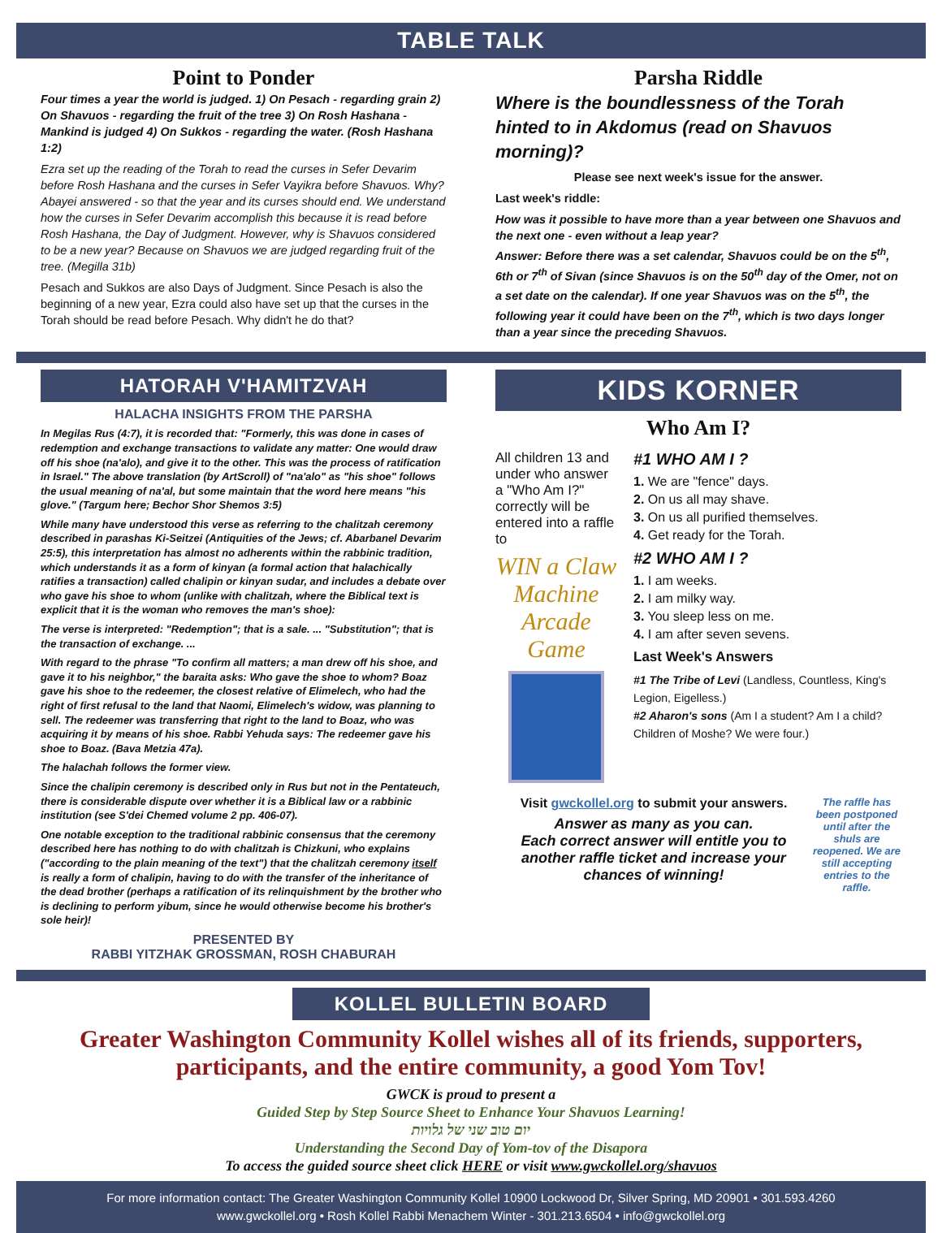TABLE TALK
Point to Ponder
Four times a year the world is judged. 1) On Pesach - regarding grain 2) On Shavuos - regarding the fruit of the tree 3) On Rosh Hashana - Mankind is judged 4) On Sukkos - regarding the water. (Rosh Hashana 1:2)
Ezra set up the reading of the Torah to read the curses in Sefer Devarim before Rosh Hashana and the curses in Sefer Vayikra before Shavuos. Why? Abayei answered - so that the year and its curses should end. We understand how the curses in Sefer Devarim accomplish this because it is read before Rosh Hashana, the Day of Judgment. However, why is Shavuos considered to be a new year? Because on Shavuos we are judged regarding fruit of the tree. (Megilla 31b)
Pesach and Sukkos are also Days of Judgment. Since Pesach is also the beginning of a new year, Ezra could also have set up that the curses in the Torah should be read before Pesach. Why didn't he do that?
Parsha Riddle
Where is the boundlessness of the Torah hinted to in Akdomus (read on Shavuos morning)?
Please see next week's issue for the answer.
Last week's riddle:
How was it possible to have more than a year between one Shavuos and the next one - even without a leap year?
Answer: Before there was a set calendar, Shavuos could be on the 5<sup>th</sup>, 6th or 7<sup>th</sup> of Sivan (since Shavuos is on the 50<sup>th</sup> day of the Omer, not on a set date on the calendar). If one year Shavuos was on the 5<sup>th</sup>, the following year it could have been on the 7<sup>th</sup>, which is two days longer than a year since the preceding Shavuos.
HATORAH V'HAMITZVAH
HALACHA INSIGHTS FROM THE PARSHA
In Megilas Rus (4:7), it is recorded that: "Formerly, this was done in cases of redemption and exchange transactions to validate any matter: One would draw off his shoe (na'alo), and give it to the other. This was the process of ratification in Israel." The above translation (by ArtScroll) of "na'alo" as "his shoe" follows the usual meaning of na'al, but some maintain that the word here means "his glove." (Targum here; Bechor Shor Shemos 3:5)
While many have understood this verse as referring to the chalitzah ceremony described in parashas Ki-Seitzei (Antiquities of the Jews; cf. Abarbanel Devarim 25:5), this interpretation has almost no adherents within the rabbinic tradition, which understands it as a form of kinyan (a formal action that halachically ratifies a transaction) called chalipin or kinyan sudar, and includes a debate over who gave his shoe to whom (unlike with chalitzah, where the Biblical text is explicit that it is the woman who removes the man's shoe):
The verse is interpreted: "Redemption"; that is a sale. ... "Substitution"; that is the transaction of exchange. ...
With regard to the phrase "To confirm all matters; a man drew off his shoe, and gave it to his neighbor," the baraita asks: Who gave the shoe to whom? Boaz gave his shoe to the redeemer, the closest relative of Elimelech, who had the right of first refusal to the land that Naomi, Elimelech's widow, was planning to sell. The redeemer was transferring that right to the land to Boaz, who was acquiring it by means of his shoe. Rabbi Yehuda says: The redeemer gave his shoe to Boaz. (Bava Metzia 47a).
The halachah follows the former view.
Since the chalipin ceremony is described only in Rus but not in the Pentateuch, there is considerable dispute over whether it is a Biblical law or a rabbinic institution (see S'dei Chemed volume 2 pp. 406-07).
One notable exception to the traditional rabbinic consensus that the ceremony described here has nothing to do with chalitzah is Chizkuni, who explains ("according to the plain meaning of the text") that the chalitzah ceremony itself is really a form of chalipin, having to do with the transfer of the inheritance of the dead brother (perhaps a ratification of its relinquishment by the brother who is declining to perform yibum, since he would otherwise become his brother's sole heir)!
PRESENTED BY
RABBI YITZHAK GROSSMAN, ROSH CHABURAH
KIDS KORNER
Who Am I?
All children 13 and under who answer a "Who Am I?" correctly will be entered into a raffle to
WIN a Claw Machine Arcade Game
#1 WHO AM I ?
1. We are "fence" days.
2. On us all may shave.
3. On us all purified themselves.
4. Get ready for the Torah.
#2 WHO AM I ?
1. I am weeks.
2. I am milky way.
3. You sleep less on me.
4. I am after seven sevens.
Last Week's Answers
#1 The Tribe of Levi (Landless, Countless, King's Legion, Eigelless.)
#2 Aharon's sons (Am I a student? Am I a child? Children of Moshe? We were four.)
Visit gwckollel.org to submit your answers.
Answer as many as you can.
Each correct answer will entitle you to another raffle ticket and increase your chances of winning!
The raffle has been postponed until after the shuls are reopened. We are still accepting entries to the raffle.
KOLLEL BULLETIN BOARD
Greater Washington Community Kollel wishes all of its friends, supporters, participants, and the entire community, a good Yom Tov!
GWCK is proud to present a
Guided Step by Step Source Sheet to Enhance Your Shavuos Learning!
יום טוב שני של גלויות
Understanding the Second Day of Yom-tov of the Disapora
To access the guided source sheet click HERE or visit www.gwckollel.org/shavuos
For more information contact: The Greater Washington Community Kollel 10900 Lockwood Dr, Silver Spring, MD 20901 • 301.593.4260
www.gwckollel.org • Rosh Kollel Rabbi Menachem Winter - 301.213.6504 • info@gwckollel.org